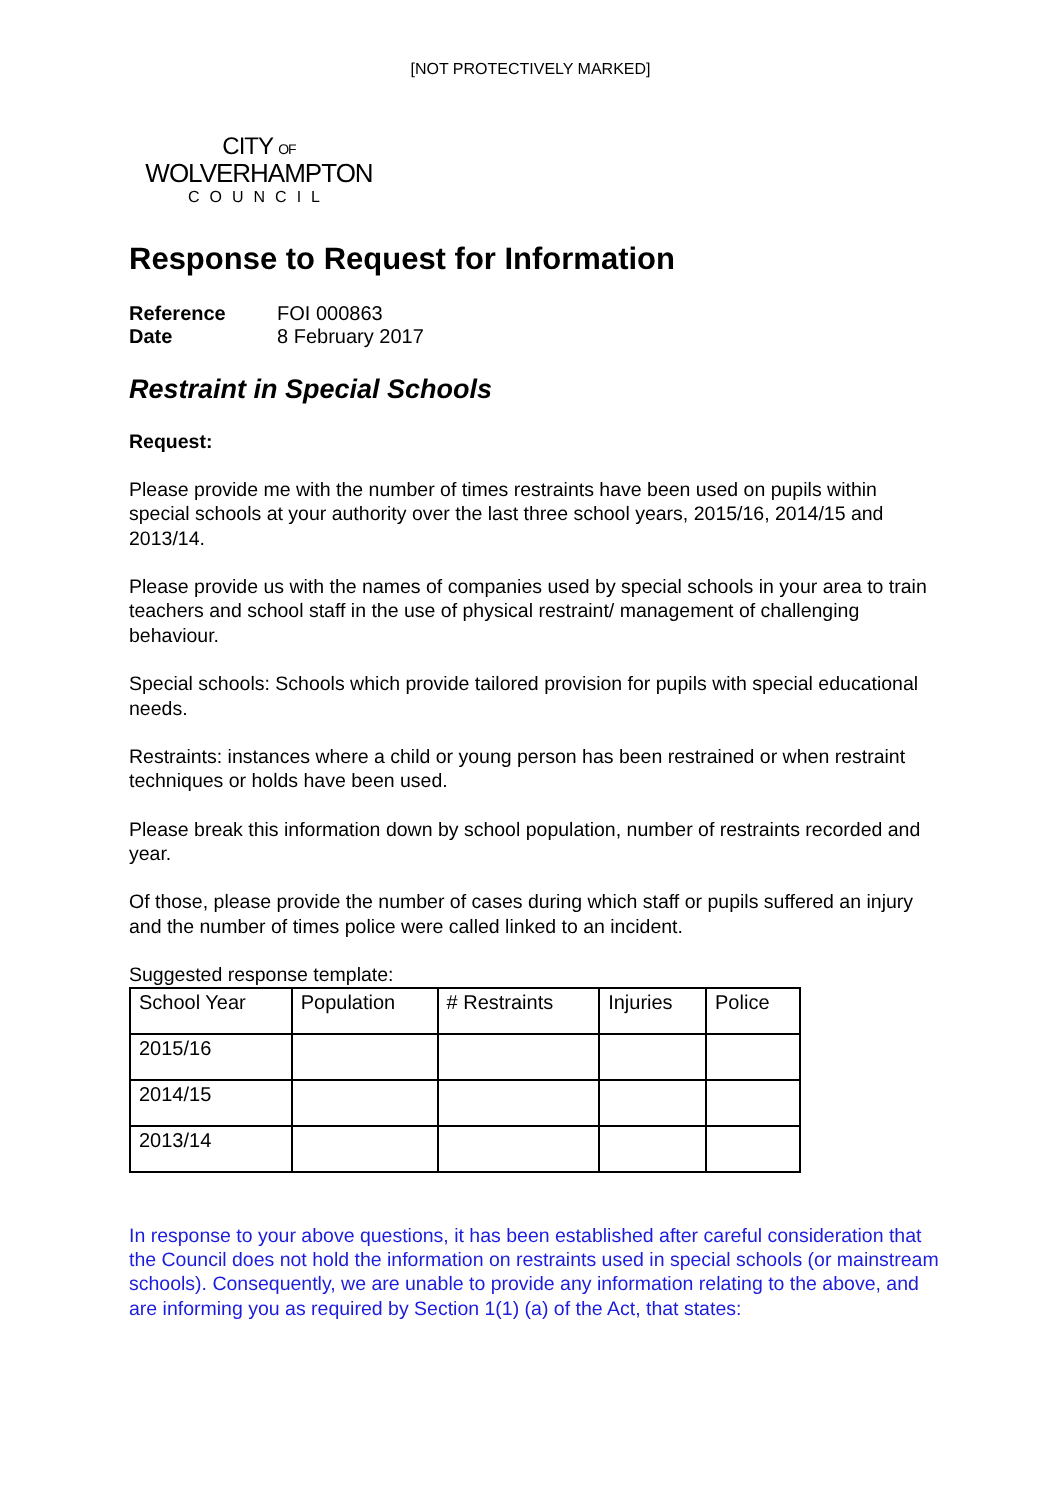[NOT PROTECTIVELY MARKED]
CITY OF
WOLVERHAMPTON
COUNCIL
Response to Request for Information
| Reference | FOI 000863 |
| Date | 8 February 2017 |
Restraint in Special Schools
Request:
Please provide me with the number of times restraints have been used on pupils within special schools at your authority over the last three school years, 2015/16, 2014/15 and 2013/14.
Please provide us with the names of companies used by special schools in your area to train teachers and school staff in the use of physical restraint/ management of challenging behaviour.
Special schools: Schools which provide tailored provision for pupils with special educational needs.
Restraints: instances where a child or young person has been restrained or when restraint techniques or holds have been used.
Please break this information down by school population, number of restraints recorded and year.
Of those, please provide the number of cases during which staff or pupils suffered an injury and the number of times police were called linked to an incident.
Suggested response template:
| School Year | Population | # Restraints | Injuries | Police |
| --- | --- | --- | --- | --- |
| 2015/16 | | | | |
| 2014/15 | | | | |
| 2013/14 | | | | |
In response to your above questions, it has been established after careful consideration that the Council does not hold the information on restraints used in special schools (or mainstream schools). Consequently, we are unable to provide any information relating to the above, and are informing you as required by Section 1(1) (a) of the Act, that states: